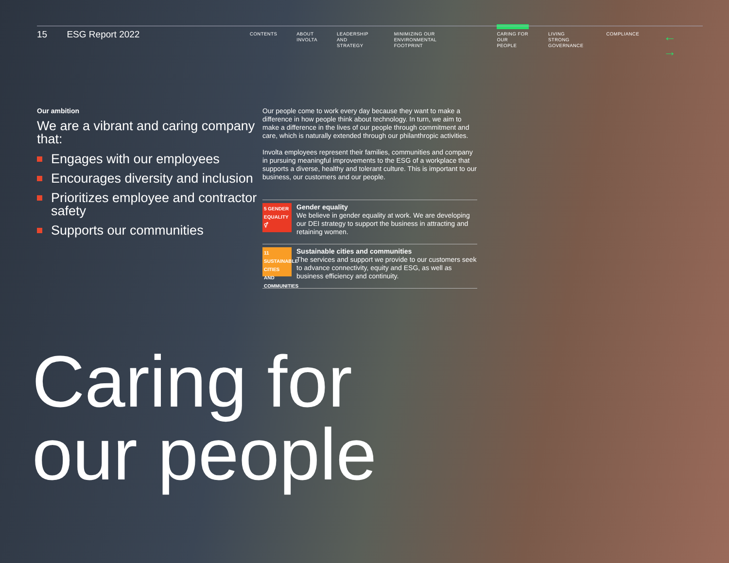15 ESG Report 2022
CONTENTS ABOUT
INVOLTA
LEADERSHIP
AND STRATEGY
MINIMIZING OUR ENVIRONMENTAL
FOOTPRINT
CARING FOR
OUR PEOPLE
LIVING STRONG
GOVERNANCE
COMPLIANCE
← →
Our ambition
We are a vibrant and caring company that:
Engages with our employees
Encourages diversity and inclusion
Prioritizes employee and contractor safety
Supports our communities
Our people come to work every day because they want to make a difference in how people think about technology. In turn, we aim to make a difference in the lives of our people through commitment and care, which is naturally extended through our philanthropic activities.
Involta employees represent their families, communities and company in pursuing meaningful improvements to the ESG of a workplace that supports a diverse, healthy and tolerant culture. This is important to our business, our customers and our people.
5 GENDER EQUALITY ⚥
Gender equality
We believe in gender equality at work. We are developing our DEI strategy to support the business in attracting and retaining women.
11 SUSTAINABLE CITIES AND COMMUNITIES
Sustainable cities and communities
The services and support we provide to our customers seek to advance connectivity, equity and ESG, as well as business efficiency and continuity.
Caring for
our people